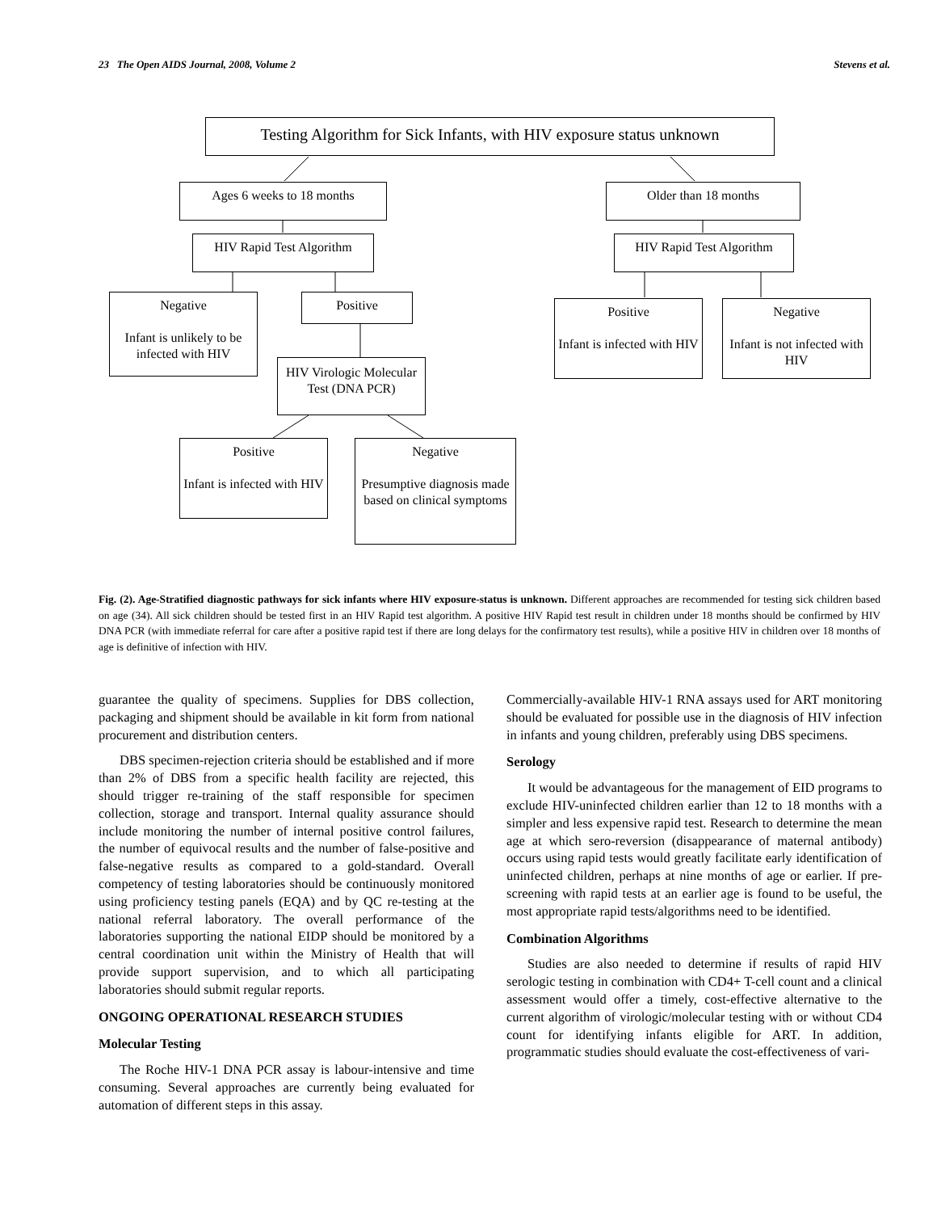23 The Open AIDS Journal, 2008, Volume 2 Stevens et al.
Testing Algorithm for Sick Infants, with HIV exposure status unknown
Ages 6 weeks to 18 months Older than 18 months
HIV Rapid Test Algorithm
HIV Rapid Test Algorithm
Negative
Infant is unlikely to be infected with HIV
Positive
Positive
Infant is infected with HIV
Negative
Infant is not infected with HIV
HIV Virologic Molecular Test (DNA PCR)
Positive
Infant is infected with HIV
Negative
Presumptive diagnosis made based on clinical symptoms
Fig. (2). Age-Stratified diagnostic pathways for sick infants where HIV exposure-status is unknown. Different approaches are recommended for testing sick children based on age (34). All sick children should be tested first in an HIV Rapid test algorithm. A positive HIV Rapid test result in children under 18 months should be confirmed by HIV DNA PCR (with immediate referral for care after a positive rapid test if there are long delays for the confirmatory test results), while a positive HIV in children over 18 months of age is definitive of infection with HIV.
guarantee the quality of specimens. Supplies for DBS collection, packaging and shipment should be available in kit form from national procurement and distribution centers.
DBS specimen-rejection criteria should be established and if more than 2% of DBS from a specific health facility are rejected, this should trigger re-training of the staff responsible for specimen collection, storage and transport. Internal quality assurance should include monitoring the number of internal positive control failures, the number of equivocal results and the number of false-positive and false-negative results as compared to a gold-standard. Overall competency of testing laboratories should be continuously monitored using proficiency testing panels (EQA) and by QC re-testing at the national referral laboratory. The overall performance of the laboratories supporting the national EIDP should be monitored by a central coordination unit within the Ministry of Health that will provide support supervision, and to which all participating laboratories should submit regular reports.
ONGOING OPERATIONAL RESEARCH STUDIES
Molecular Testing
The Roche HIV-1 DNA PCR assay is labour-intensive and time consuming. Several approaches are currently being evaluated for automation of different steps in this assay.
Commercially-available HIV-1 RNA assays used for ART monitoring should be evaluated for possible use in the diagnosis of HIV infection in infants and young children, preferably using DBS specimens.
Serology
It would be advantageous for the management of EID programs to exclude HIV-uninfected children earlier than 12 to 18 months with a simpler and less expensive rapid test. Research to determine the mean age at which sero-reversion (disappearance of maternal antibody) occurs using rapid tests would greatly facilitate early identification of uninfected children, perhaps at nine months of age or earlier. If pre-screening with rapid tests at an earlier age is found to be useful, the most appropriate rapid tests/algorithms need to be identified.
Combination Algorithms
Studies are also needed to determine if results of rapid HIV serologic testing in combination with CD4+ T-cell count and a clinical assessment would offer a timely, cost-effective alternative to the current algorithm of virologic/molecular testing with or without CD4 count for identifying infants eligible for ART. In addition, programmatic studies should evaluate the cost-effectiveness of vari-